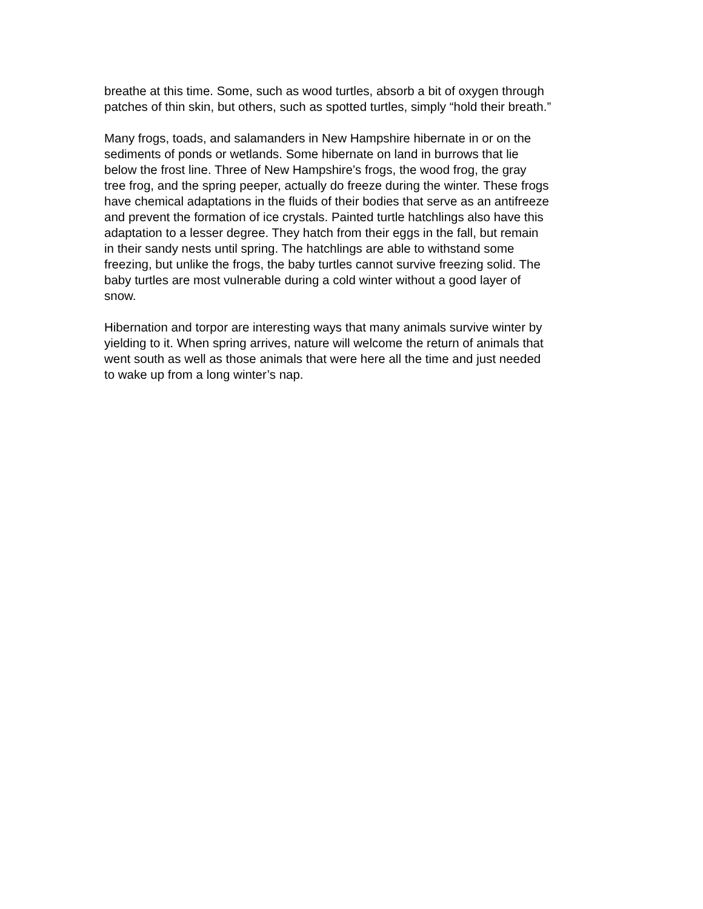breathe at this time. Some, such as wood turtles, absorb a bit of oxygen through
patches of thin skin, but others, such as spotted turtles, simply “hold their breath.”
Many frogs, toads, and salamanders in New Hampshire hibernate in or on the
sediments of ponds or wetlands. Some hibernate on land in burrows that lie
below the frost line. Three of New Hampshire’s frogs, the wood frog, the gray
tree frog, and the spring peeper, actually do freeze during the winter. These frogs
have chemical adaptations in the fluids of their bodies that serve as an antifreeze
and prevent the formation of ice crystals. Painted turtle hatchlings also have this
adaptation to a lesser degree. They hatch from their eggs in the fall, but remain
in their sandy nests until spring. The hatchlings are able to withstand some
freezing, but unlike the frogs, the baby turtles cannot survive freezing solid. The
baby turtles are most vulnerable during a cold winter without a good layer of
snow.
Hibernation and torpor are interesting ways that many animals survive winter by
yielding to it. When spring arrives, nature will welcome the return of animals that
went south as well as those animals that were here all the time and just needed
to wake up from a long winter’s nap.